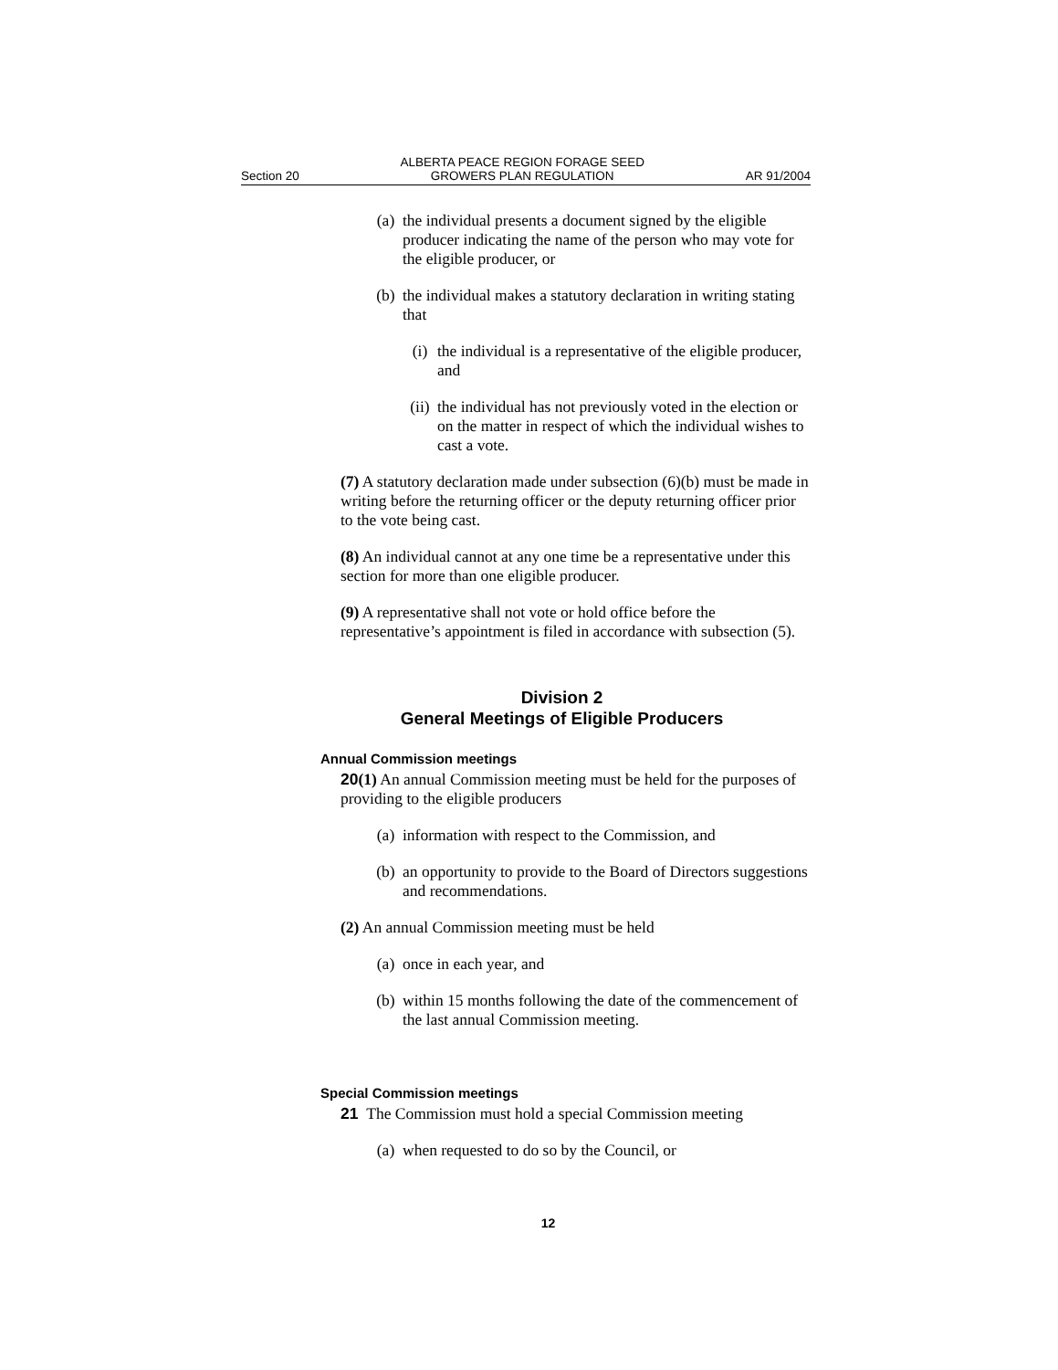Section 20 ALBERTA PEACE REGION FORAGE SEED
GROWERS PLAN REGULATION AR 91/2004
(a) the individual presents a document signed by the eligible producer indicating the name of the person who may vote for the eligible producer, or
(b) the individual makes a statutory declaration in writing stating that
(i) the individual is a representative of the eligible producer, and
(ii)
the individual has not previously voted in the election or on the matter in respect of which the individual wishes to cast a vote.
(7) A statutory declaration made under subsection (6)(b) must be made in writing before the returning officer or the deputy returning officer prior to the vote being cast.
(8) An individual cannot at any one time be a representative under this section for more than one eligible producer.
(9) A representative shall not vote or hold office before the representative’s appointment is filed in accordance with subsection (5).
Division 2
General Meetings of Eligible Producers
Annual Commission meetings
20(1) An annual Commission meeting must be held for the purposes of providing to the eligible producers
(a) information with respect to the Commission, and
(b) an opportunity to provide to the Board of Directors suggestions and recommendations.
(2) An annual Commission meeting must be held
(a) once in each year, and
(b) within 15 months following the date of the commencement of the last annual Commission meeting.
Special Commission meetings
21 The Commission must hold a special Commission meeting
(a) when requested to do so by the Council, or
12